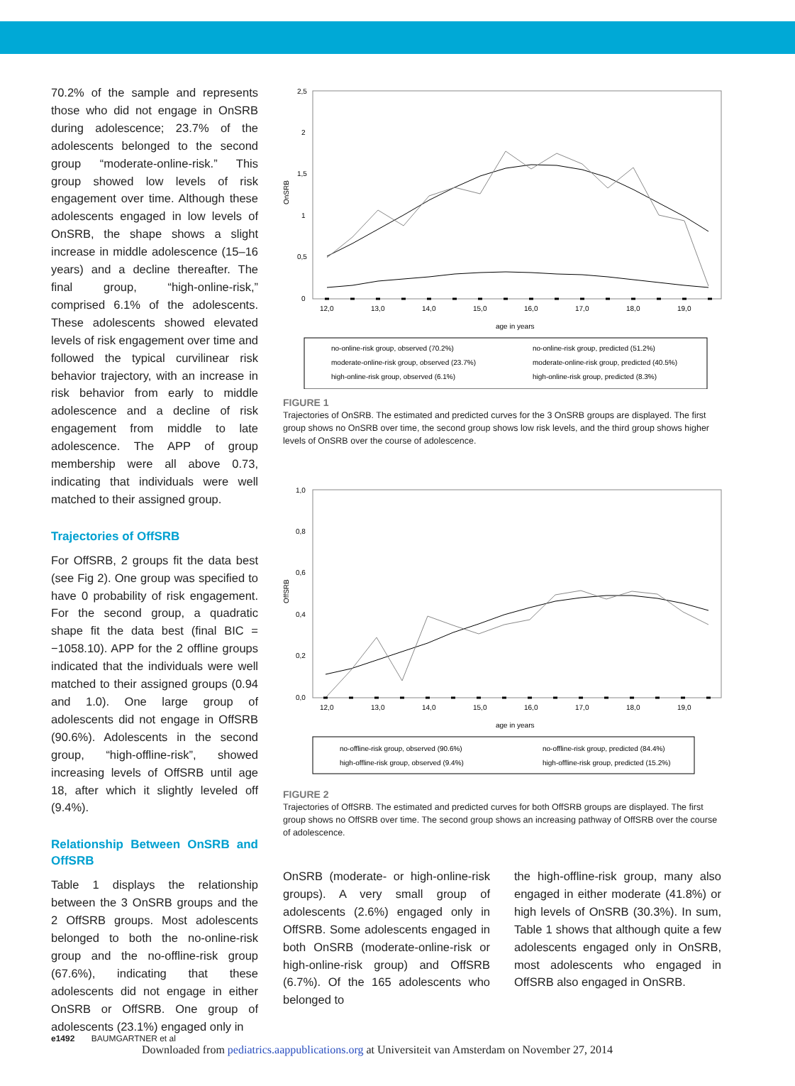70.2% of the sample and represents those who did not engage in OnSRB during adolescence; 23.7% of the adolescents belonged to the second group “moderate-online-risk.” This group showed low levels of risk engagement over time. Although these adolescents engaged in low levels of OnSRB, the shape shows a slight increase in middle adolescence (15–16 years) and a decline thereafter. The final group, “high-online-risk,” comprised 6.1% of the adolescents. These adolescents showed elevated levels of risk engagement over time and followed the typical curvilinear risk behavior trajectory, with an increase in risk behavior from early to middle adolescence and a decline of risk engagement from middle to late adolescence. The APP of group membership were all above 0.73, indicating that individuals were well matched to their assigned group.
Trajectories of OffSRB
For OffSRB, 2 groups fit the data best (see Fig 2). One group was specified to have 0 probability of risk engagement. For the second group, a quadratic shape fit the data best (final BIC = −1058.10). APP for the 2 offline groups indicated that the individuals were well matched to their assigned groups (0.94 and 1.0). One large group of adolescents did not engage in OffSRB (90.6%). Adolescents in the second group, “high-offline-risk”, showed increasing levels of OffSRB until age 18, after which it slightly leveled off (9.4%).
Relationship Between OnSRB and OffSRB
Table 1 displays the relationship between the 3 OnSRB groups and the 2 OffSRB groups. Most adolescents belonged to both the no-online-risk group and the no-offline-risk group (67.6%), indicating that these adolescents did not engage in either OnSRB or OffSRB. One group of adolescents (23.1%) engaged only in
2,5
2
1,5
1
0,5
0
OnSRB
12,0
13,0
14,0
15,0
16,0
17,0
18,0
19,0
age in years
no-online-risk group, observed (70.2%)
no-online-risk group, predicted (51.2%)
moderate-online-risk group, observed (23.7%)
moderate-online-risk group, predicted (40.5%)
high-online-risk group, observed (6.1%)
high-online-risk group, predicted (8.3%)
FIGURE 1
Trajectories of OnSRB. The estimated and predicted curves for the 3 OnSRB groups are displayed. The first group shows no OnSRB over time, the second group shows low risk levels, and the third group shows higher levels of OnSRB over the course of adolescence.
1,0
0,8
0,6
0,4
0,2
0,0
OffSRB
12,0
13,0
14,0
15,0
16,0
17,0
18,0
19,0
age in years
no-offline-risk group, observed (90.6%)
no-offline-risk group, predicted (84.4%)
high-offline-risk group, observed (9.4%)
high-offline-risk group, predicted (15.2%)
FIGURE 2
Trajectories of OffSRB. The estimated and predicted curves for both OffSRB groups are displayed. The first group shows no OffSRB over time. The second group shows an increasing pathway of OffSRB over the course of adolescence.
OnSRB (moderate- or high-online-risk groups). A very small group of adolescents (2.6%) engaged only in OffSRB. Some adolescents engaged in both OnSRB (moderate-online-risk or high-online-risk group) and OffSRB (6.7%). Of the 165 adolescents who belonged to
the high-offline-risk group, many also engaged in either moderate (41.8%) or high levels of OnSRB (30.3%). In sum, Table 1 shows that although quite a few adolescents engaged only in OnSRB, most adolescents who engaged in OffSRB also engaged in OnSRB.
e1492 BAUMGARTNER et al
Downloaded from pediatrics.aappublications.org at Universiteit van Amsterdam on November 27, 2014